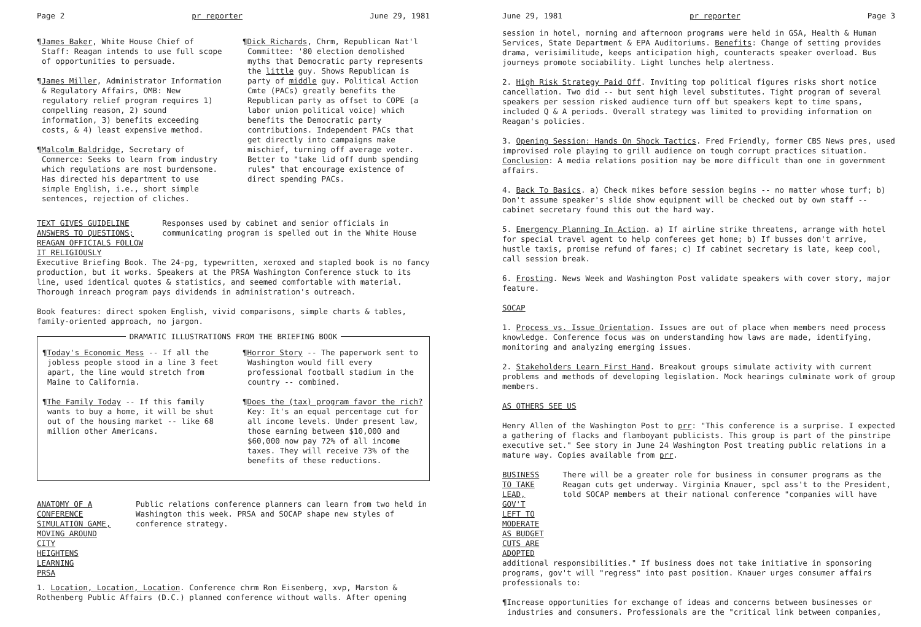Page 2 pr reporter June 29, 1981
¶James Baker, White House Chief of Staff: Reagan intends to use full scope of opportunities to persuade.
¶James Miller, Administrator Information & Regulatory Affairs, OMB: New regulatory relief program requires 1) compelling reason, 2) sound information, 3) benefits exceeding costs, & 4) least expensive method.
¶Malcolm Baldridge, Secretary of Commerce: Seeks to learn from industry which regulations are most burdensome. Has directed his department to use simple English, i.e., short simple sentences, rejection of cliches.
¶Dick Richards, Chrm, Republican Nat'l Committee: '80 election demolished myths that Democratic party represents the little guy. Shows Republican is party of middle guy. Political Action Cmte (PACs) greatly benefits the Republican party as offset to COPE (a labor union political voice) which benefits the Democratic party contributions. Independent PACs that get directly into campaigns make mischief, turning off average voter. Better to "take lid off dumb spending rules" that encourage existence of direct spending PACs.
TEXT GIVES GUIDELINE ANSWERS TO QUESTIONS;
REAGAN OFFICIALS FOLLOW IT RELIGIOUSLY
Responses used by cabinet and senior officials in communicating program is spelled out in the White House
Executive Briefing Book. The 24-pg, typewritten, xeroxed and stapled book is no fancy production, but it works. Speakers at the PRSA Washington Conference stuck to its line, used identical quotes & statistics, and seemed comfortable with material. Thorough inreach program pays dividends in administration's outreach.
Book features: direct spoken English, vivid comparisons, simple charts & tables, family-oriented approach, no jargon.
DRAMATIC ILLUSTRATIONS FROM THE BRIEFING BOOK
¶Today's Economic Mess -- If all the jobless people stood in a line 3 feet apart, the line would stretch from Maine to California.
¶The Family Today -- If this family wants to buy a home, it will be shut out of the housing market -- like 68 million other Americans.
¶Horror Story -- The paperwork sent to Washington would fill every professional football stadium in the country -- combined.
¶Does the (tax) program favor the rich? Key: It's an equal percentage cut for all income levels. Under present law, those earning between $10,000 and $60,000 now pay 72% of all income taxes. They will receive 73% of the benefits of these reductions.
ANATOMY OF A CONFERENCE
SIMULATION GAME, MOVING AROUND CITY
HEIGHTENS LEARNING
Public relations conference planners can learn from two held in Washington this week. PRSA and SOCAP shape new styles of conference strategy.
PRSA
1. Location, Location, Location. Conference chrm Ron Eisenberg, xvp, Marston & Rothenberg Public Affairs (D.C.) planned conference without walls. After opening
June 29, 1981 pr reporter Page 3
session in hotel, morning and afternoon programs were held in GSA, Health & Human Services, State Department & EPA Auditoriums. Benefits: Change of setting provides drama, verisimilitude, keeps anticipation high, counteracts speaker overload. Bus journeys promote sociability. Light lunches help alertness.
2. High Risk Strategy Paid Off. Inviting top political figures risks short notice cancellation. Two did -- but sent high level substitutes. Tight program of several speakers per session risked audience turn off but speakers kept to time spans, included Q & A periods. Overall strategy was limited to providing information on Reagan's policies.
3. Opening Session: Hands On Shock Tactics. Fred Friendly, former CBS News pres, used improvised role playing to grill audience on tough corrupt practices situation. Conclusion: A media relations position may be more difficult than one in government affairs.
4. Back To Basics. a) Check mikes before session begins -- no matter whose turf; b) Don't assume speaker's slide show equipment will be checked out by own staff -- cabinet secretary found this out the hard way.
5. Emergency Planning In Action. a) If airline strike threatens, arrange with hotel for special travel agent to help conferees get home; b) If busses don't arrive, hustle taxis, promise refund of fares; c) If cabinet secretary is late, keep cool, call session break.
6. Frosting. News Week and Washington Post validate speakers with cover story, major feature.
SOCAP
1. Process vs. Issue Orientation. Issues are out of place when members need process knowledge. Conference focus was on understanding how laws are made, identifying, monitoring and analyzing emerging issues.
2. Stakeholders Learn First Hand. Breakout groups simulate activity with current problems and methods of developing legislation. Mock hearings culminate work of group members.
AS OTHERS SEE US
Henry Allen of the Washington Post to prr: "This conference is a surprise. I expected a gathering of flacks and flamboyant publicists. This group is part of the pinstripe executive set." See story in June 24 Washington Post treating public relations in a mature way. Copies available from prr.
BUSINESS TO TAKE LEAD,
GOV'T LEFT TO MODERATE
AS BUDGET CUTS ARE ADOPTED
There will be a greater role for business in consumer programs as the Reagan cuts get underway. Virginia Knauer, spcl ass't to the President, told SOCAP members at their national conference "companies will have
additional responsibilities." If business does not take initiative in sponsoring programs, gov't will "regress" into past position. Knauer urges consumer affairs professionals to:
¶Increase opportunities for exchange of ideas and concerns between businesses or industries and consumers. Professionals are the "critical link between companies,